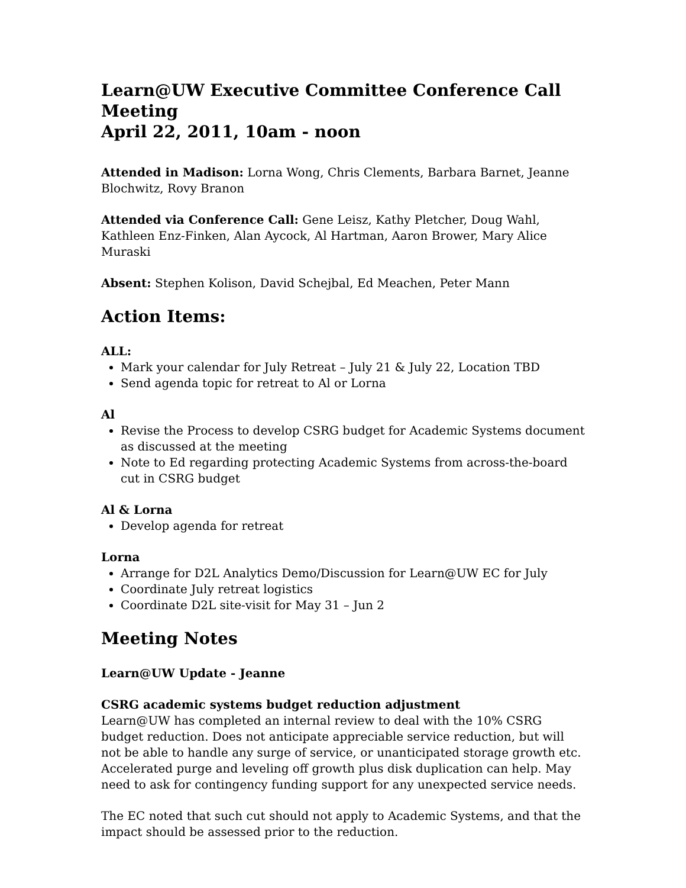Learn@UW Executive Committee Conference Call Meeting
April 22, 2011, 10am - noon
Attended in Madison: Lorna Wong, Chris Clements, Barbara Barnet, Jeanne Blochwitz, Rovy Branon
Attended via Conference Call: Gene Leisz, Kathy Pletcher, Doug Wahl, Kathleen Enz-Finken, Alan Aycock, Al Hartman, Aaron Brower, Mary Alice Muraski
Absent: Stephen Kolison, David Schejbal, Ed Meachen, Peter Mann
Action Items:
ALL:
Mark your calendar for July Retreat – July 21 & July 22, Location TBD
Send agenda topic for retreat to Al or Lorna
Al
Revise the Process to develop CSRG budget for Academic Systems document as discussed at the meeting
Note to Ed regarding protecting Academic Systems from across-the-board cut in CSRG budget
Al & Lorna
Develop agenda for retreat
Lorna
Arrange for D2L Analytics Demo/Discussion for Learn@UW EC for July
Coordinate July retreat logistics
Coordinate D2L site-visit for May 31 – Jun 2
Meeting Notes
Learn@UW Update - Jeanne
CSRG academic systems budget reduction adjustment
Learn@UW has completed an internal review to deal with the 10% CSRG budget reduction. Does not anticipate appreciable service reduction, but will not be able to handle any surge of service, or unanticipated storage growth etc. Accelerated purge and leveling off growth plus disk duplication can help. May need to ask for contingency funding support for any unexpected service needs.
The EC noted that such cut should not apply to Academic Systems, and that the impact should be assessed prior to the reduction.